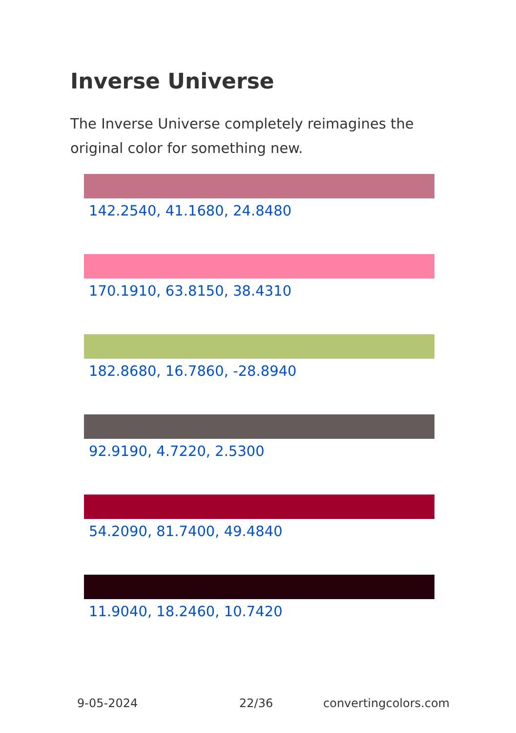Inverse Universe
The Inverse Universe completely reimagines the original color for something new.
142.2540, 41.1680, 24.8480
170.1910, 63.8150, 38.4310
182.8680, 16.7860, -28.8940
92.9190, 4.7220, 2.5300
54.2090, 81.7400, 49.4840
11.9040, 18.2460, 10.7420
9-05-2024 22/36 convertingcolors.com